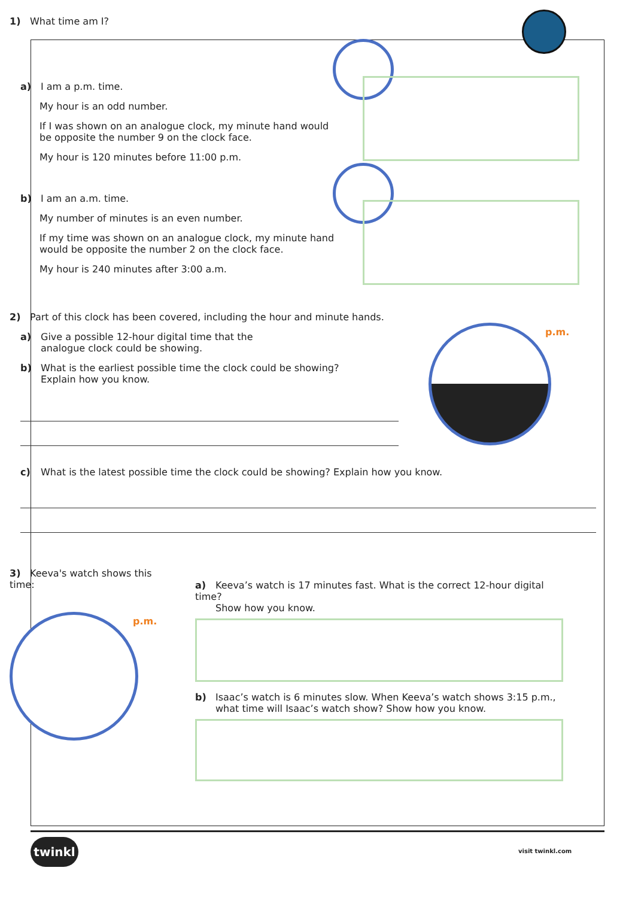1) What time am I?
a) I am a p.m. time.
My hour is an odd number.
If I was shown on an analogue clock, my minute hand would be opposite the number 9 on the clock face.
My hour is 120 minutes before 11:00 p.m.
b) I am an a.m. time.
My number of minutes is an even number.
If my time was shown on an analogue clock, my minute hand would be opposite the number 2 on the clock face.
My hour is 240 minutes after 3:00 a.m.
2) Part of this clock has been covered, including the hour and minute hands.
a) Give a possible 12-hour digital time that the
analogue clock could be showing.
b) What is the earliest possible time the clock could be showing?
Explain how you know.
p.m.
c) What is the latest possible time the clock could be showing? Explain how you know.
3) Keeva's watch shows this time:
p.m.
a) Keeva’s watch is 17 minutes fast. What is the correct 12-hour digital time?
Show how you know.
b) Isaac’s watch is 6 minutes slow. When Keeva’s watch shows 3:15 p.m.,
what time will Isaac’s watch show? Show how you know.
twinkl
visit twinkl.com